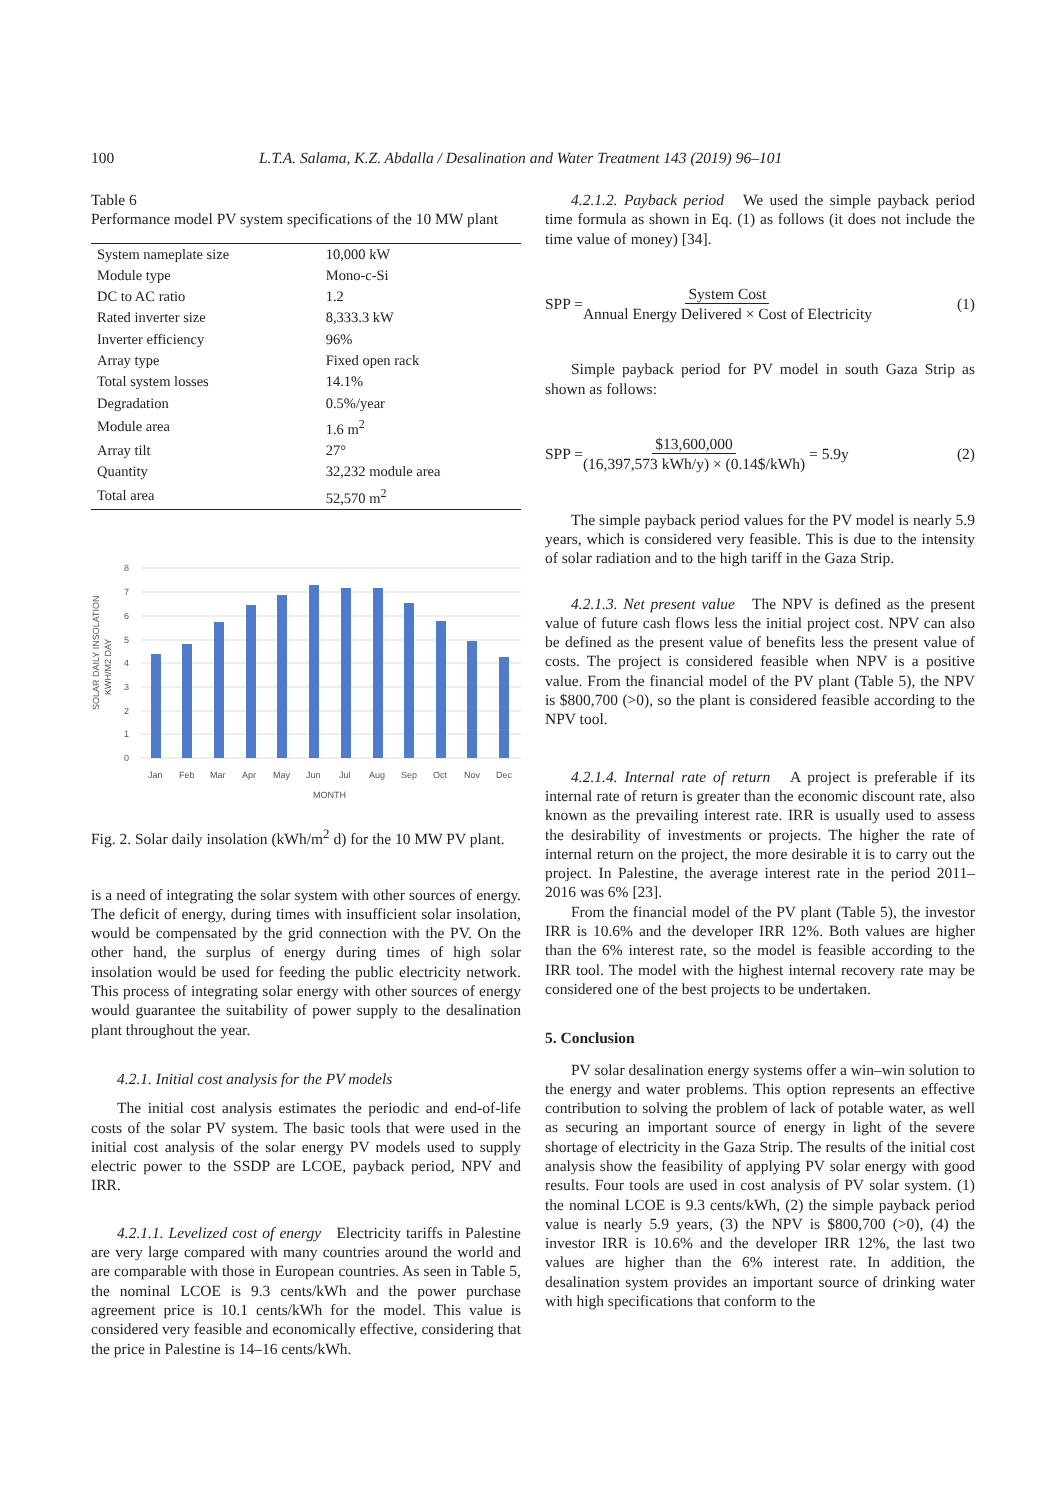100 L.T.A. Salama, K.Z. Abdalla / Desalination and Water Treatment 143 (2019) 96–101
Table 6
Performance model PV system specifications of the 10 MW plant
| System nameplate size | 10,000 kW |
| Module type | Mono-c-Si |
| DC to AC ratio | 1.2 |
| Rated inverter size | 8,333.3 kW |
| Inverter efficiency | 96% |
| Array type | Fixed open rack |
| Total system losses | 14.1% |
| Degradation | 0.5%/year |
| Module area | 1.6 m<sup>2</sup> |
| Array tilt | 27° |
| Quantity | 32,232 module area |
| Total area | 52,570 m<sup>2</sup> |
SOLAR DAILY INSOLATION
KWH/M2 DAY
8
7
6
5
4
3
2
1
0
Jan
Feb
Mar
Apr
May
Jun
Jul
Aug
Sep
Oct
Nov
Dec
MONTH
Fig. 2. Solar daily insolation (kWh/m<sup>2</sup> d) for the 10 MW PV plant.
is a need of integrating the solar system with other sources of energy. The deficit of energy, during times with insufficient solar insolation, would be compensated by the grid connection with the PV. On the other hand, the surplus of energy during times of high solar insolation would be used for feeding the public electricity network. This process of integrating solar energy with other sources of energy would guarantee the suitability of power supply to the desalination plant throughout the year.
4.2.1. Initial cost analysis for the PV models
The initial cost analysis estimates the periodic and end-of-life costs of the solar PV system. The basic tools that were used in the initial cost analysis of the solar energy PV models used to supply electric power to the SSDP are LCOE, payback period, NPV and IRR.
4.2.1.1. Levelized cost of energy Electricity tariffs in Palestine are very large compared with many countries around the world and are comparable with those in European countries. As seen in Table 5, the nominal LCOE is 9.3 cents/kWh and the power purchase agreement price is 10.1 cents/kWh for the model. This value is considered very feasible and economically effective, considering that the price in Palestine is 14–16 cents/kWh.
4.2.1.2. Payback period We used the simple payback period time formula as shown in Eq. (1) as follows (it does not include the time value of money) [34].
SPP = System Cost Annual Energy Delivered × Cost of Electricity (1)
Simple payback period for PV model in south Gaza Strip as shown as follows:
SPP = $13,600,000 (16,397,573 kWh/y) × (0.14$/kWh) = 5.9y (2)
The simple payback period values for the PV model is nearly 5.9 years, which is considered very feasible. This is due to the intensity of solar radiation and to the high tariff in the Gaza Strip.
4.2.1.3. Net present value The NPV is defined as the present value of future cash flows less the initial project cost. NPV can also be defined as the present value of benefits less the present value of costs. The project is considered feasible when NPV is a positive value. From the financial model of the PV plant (Table 5), the NPV is $800,700 (>0), so the plant is considered feasible according to the NPV tool.
4.2.1.4. Internal rate of return A project is preferable if its internal rate of return is greater than the economic discount rate, also known as the prevailing interest rate. IRR is usually used to assess the desirability of investments or projects. The higher the rate of internal return on the project, the more desirable it is to carry out the project. In Palestine, the average interest rate in the period 2011–2016 was 6% [23].
From the financial model of the PV plant (Table 5), the investor IRR is 10.6% and the developer IRR 12%. Both values are higher than the 6% interest rate, so the model is feasible according to the IRR tool. The model with the highest internal recovery rate may be considered one of the best projects to be undertaken.
5. Conclusion
PV solar desalination energy systems offer a win–win solution to the energy and water problems. This option represents an effective contribution to solving the problem of lack of potable water, as well as securing an important source of energy in light of the severe shortage of electricity in the Gaza Strip. The results of the initial cost analysis show the feasibility of applying PV solar energy with good results. Four tools are used in cost analysis of PV solar system. (1) the nominal LCOE is 9.3 cents/kWh, (2) the simple payback period value is nearly 5.9 years, (3) the NPV is $800,700 (>0), (4) the investor IRR is 10.6% and the developer IRR 12%, the last two values are higher than the 6% interest rate. In addition, the desalination system provides an important source of drinking water with high specifications that conform to the